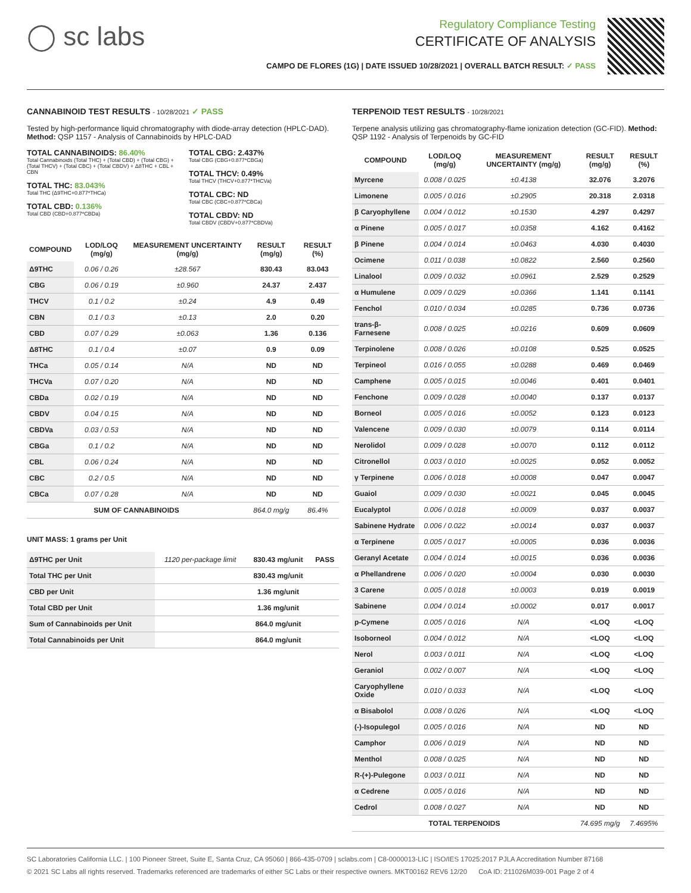◯ sc labs
Regulatory Compliance Testing
CERTIFICATE OF ANALYSIS
CAMPO DE FLORES (1G) | DATE ISSUED 10/28/2021 | OVERALL BATCH RESULT: ✓ PASS
CANNABINOID TEST RESULTS - 10/28/2021 ✓ PASS
Tested by high-performance liquid chromatography with diode-array detection (HPLC-DAD). Method: QSP 1157 - Analysis of Cannabinoids by HPLC-DAD
TOTAL CANNABINOIDS: 86.40%
Total Cannabinoids (Total THC) + (Total CBD) + (Total CBG) + (Total THCV) + (Total CBC) + (Total CBDV) + Δ8THC + CBL + CBN
TOTAL THC: 83.043%
Total THC (Δ9THC+0.877*THCa)
TOTAL CBD: 0.136%
Total CBD (CBD+0.877*CBDa)
TOTAL CBG: 2.437%
Total CBG (CBG+0.877*CBGa)
TOTAL THCV: 0.49%
Total THCV (THCV+0.877*THCVa)
TOTAL CBC: ND
Total CBC (CBC+0.877*CBCa)
TOTAL CBDV: ND
Total CBDV (CBDV+0.877*CBDVa)
| COMPOUND | LOD/LOQ (mg/g) | MEASUREMENT UNCERTAINTY (mg/g) | RESULT (mg/g) | RESULT (%) |
| --- | --- | --- | --- | --- |
| Δ9THC | 0.06 / 0.26 | ±28.567 | 830.43 | 83.043 |
| CBG | 0.06 / 0.19 | ±0.960 | 24.37 | 2.437 |
| THCV | 0.1 / 0.2 | ±0.24 | 4.9 | 0.49 |
| CBN | 0.1 / 0.3 | ±0.13 | 2.0 | 0.20 |
| CBD | 0.07 / 0.29 | ±0.063 | 1.36 | 0.136 |
| Δ8THC | 0.1 / 0.4 | ±0.07 | 0.9 | 0.09 |
| THCa | 0.05 / 0.14 | N/A | ND | ND |
| THCVa | 0.07 / 0.20 | N/A | ND | ND |
| CBDa | 0.02 / 0.19 | N/A | ND | ND |
| CBDV | 0.04 / 0.15 | N/A | ND | ND |
| CBDVa | 0.03 / 0.53 | N/A | ND | ND |
| CBGa | 0.1 / 0.2 | N/A | ND | ND |
| CBL | 0.06 / 0.24 | N/A | ND | ND |
| CBC | 0.2 / 0.5 | N/A | ND | ND |
| CBCa | 0.07 / 0.28 | N/A | ND | ND |
| SUM OF CANNABINOIDS | | | 864.0 mg/g | 86.4% |
UNIT MASS: 1 grams per Unit
| Δ9THC per Unit | 1120 per-package limit | 830.43 mg/unit | PASS |
| Total THC per Unit | | 830.43 mg/unit | |
| CBD per Unit | | 1.36 mg/unit | |
| Total CBD per Unit | | 1.36 mg/unit | |
| Sum of Cannabinoids per Unit | | 864.0 mg/unit | |
| Total Cannabinoids per Unit | | 864.0 mg/unit | |
TERPENOID TEST RESULTS - 10/28/2021
Terpene analysis utilizing gas chromatography-flame ionization detection (GC-FID). Method: QSP 1192 - Analysis of Terpenoids by GC-FID
| COMPOUND | LOD/LOQ (mg/g) | MEASUREMENT UNCERTAINTY (mg/g) | RESULT (mg/g) | RESULT (%) |
| --- | --- | --- | --- | --- |
| Myrcene | 0.008 / 0.025 | ±0.4138 | 32.076 | 3.2076 |
| Limonene | 0.005 / 0.016 | ±0.2905 | 20.318 | 2.0318 |
| β Caryophyllene | 0.004 / 0.012 | ±0.1530 | 4.297 | 0.4297 |
| α Pinene | 0.005 / 0.017 | ±0.0358 | 4.162 | 0.4162 |
| β Pinene | 0.004 / 0.014 | ±0.0463 | 4.030 | 0.4030 |
| Ocimene | 0.011 / 0.038 | ±0.0822 | 2.560 | 0.2560 |
| Linalool | 0.009 / 0.032 | ±0.0961 | 2.529 | 0.2529 |
| α Humulene | 0.009 / 0.029 | ±0.0366 | 1.141 | 0.1141 |
| Fenchol | 0.010 / 0.034 | ±0.0285 | 0.736 | 0.0736 |
| trans-β-Farnesene | 0.008 / 0.025 | ±0.0216 | 0.609 | 0.0609 |
| Terpinolene | 0.008 / 0.026 | ±0.0108 | 0.525 | 0.0525 |
| Terpineol | 0.016 / 0.055 | ±0.0288 | 0.469 | 0.0469 |
| Camphene | 0.005 / 0.015 | ±0.0046 | 0.401 | 0.0401 |
| Fenchone | 0.009 / 0.028 | ±0.0040 | 0.137 | 0.0137 |
| Borneol | 0.005 / 0.016 | ±0.0052 | 0.123 | 0.0123 |
| Valencene | 0.009 / 0.030 | ±0.0079 | 0.114 | 0.0114 |
| Nerolidol | 0.009 / 0.028 | ±0.0070 | 0.112 | 0.0112 |
| Citronellol | 0.003 / 0.010 | ±0.0025 | 0.052 | 0.0052 |
| γ Terpinene | 0.006 / 0.018 | ±0.0008 | 0.047 | 0.0047 |
| Guaiol | 0.009 / 0.030 | ±0.0021 | 0.045 | 0.0045 |
| Eucalyptol | 0.006 / 0.018 | ±0.0009 | 0.037 | 0.0037 |
| Sabinene Hydrate | 0.006 / 0.022 | ±0.0014 | 0.037 | 0.0037 |
| α Terpinene | 0.005 / 0.017 | ±0.0005 | 0.036 | 0.0036 |
| Geranyl Acetate | 0.004 / 0.014 | ±0.0015 | 0.036 | 0.0036 |
| α Phellandrene | 0.006 / 0.020 | ±0.0004 | 0.030 | 0.0030 |
| 3 Carene | 0.005 / 0.018 | ±0.0003 | 0.019 | 0.0019 |
| Sabinene | 0.004 / 0.014 | ±0.0002 | 0.017 | 0.0017 |
| p-Cymene | 0.005 / 0.016 | N/A | <LOQ | <LOQ |
| Isoborneol | 0.004 / 0.012 | N/A | <LOQ | <LOQ |
| Nerol | 0.003 / 0.011 | N/A | <LOQ | <LOQ |
| Geraniol | 0.002 / 0.007 | N/A | <LOQ | <LOQ |
| Caryophyllene Oxide | 0.010 / 0.033 | N/A | <LOQ | <LOQ |
| α Bisabolol | 0.008 / 0.026 | N/A | <LOQ | <LOQ |
| (-)-Isopulegol | 0.005 / 0.016 | N/A | ND | ND |
| Camphor | 0.006 / 0.019 | N/A | ND | ND |
| Menthol | 0.008 / 0.025 | N/A | ND | ND |
| R-(+)-Pulegone | 0.003 / 0.011 | N/A | ND | ND |
| α Cedrene | 0.005 / 0.016 | N/A | ND | ND |
| Cedrol | 0.008 / 0.027 | N/A | ND | ND |
| TOTAL TERPENOIDS | | | 74.695 mg/g | 7.4695% |
SC Laboratories California LLC. | 100 Pioneer Street, Suite E, Santa Cruz, CA 95060 | 866-435-0709 | sclabs.com | C8-0000013-LIC | ISO/IES 17025:2017 PJLA Accreditation Number 87168
© 2021 SC Labs all rights reserved. Trademarks referenced are trademarks of either SC Labs or their respective owners. MKT00162 REV6 12/20 CoA ID: 211026M039-001 Page 2 of 4